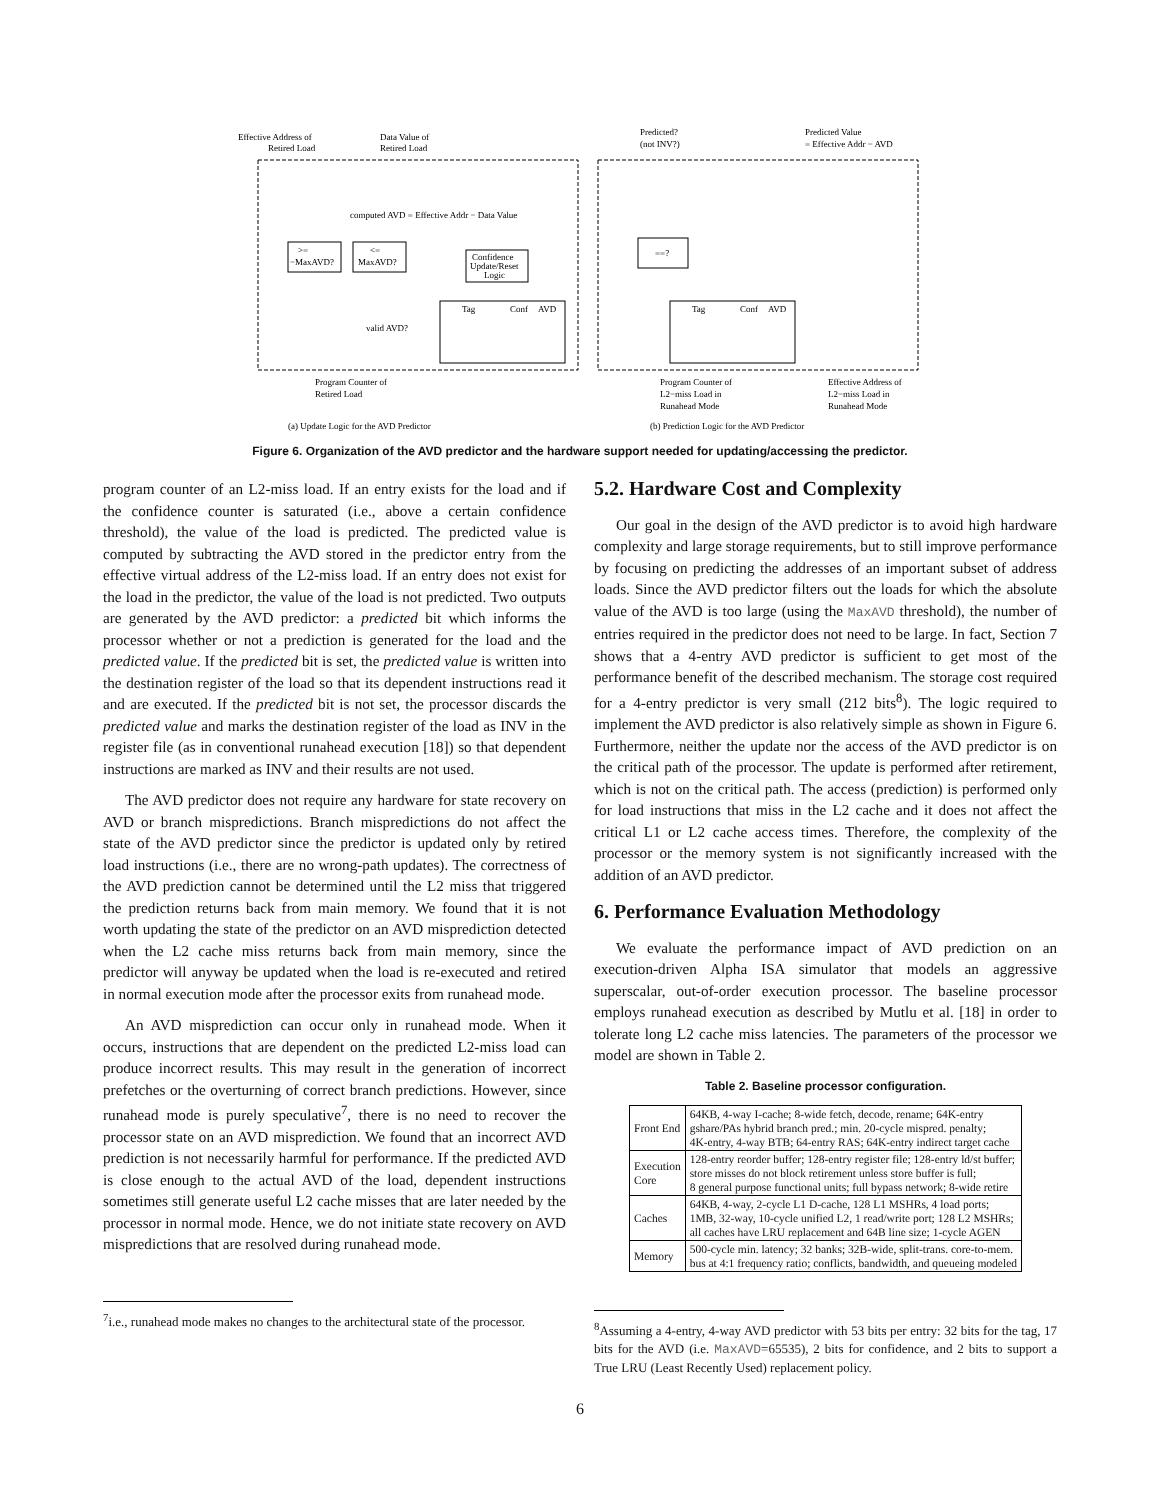Effective Address of
Retired Load
Data Value of
Retired Load
computed AVD = Effective Addr − Data Value
>=
−MaxAVD?
<=
MaxAVD?
Confidence
Update/Reset
Logic
valid AVD?
Tag
Conf
AVD
Tag
Conf
AVD
==?
Predicted?
(not INV?)
Predicted Value
= Effective Addr − AVD
Program Counter of
Retired Load
Program Counter of
L2−miss Load in
Runahead Mode
Effective Address of
L2−miss Load in
Runahead Mode
(a) Update Logic for the AVD Predictor
(b) Prediction Logic for the AVD Predictor
Figure 6. Organization of the AVD predictor and the hardware support needed for updating/accessing the predictor.
program counter of an L2-miss load. If an entry exists for the load and if the confidence counter is saturated (i.e., above a certain confidence threshold), the value of the load is predicted. The predicted value is computed by subtracting the AVD stored in the predictor entry from the effective virtual address of the L2-miss load. If an entry does not exist for the load in the predictor, the value of the load is not predicted. Two outputs are generated by the AVD predictor: a predicted bit which informs the processor whether or not a prediction is generated for the load and the predicted value. If the predicted bit is set, the predicted value is written into the destination register of the load so that its dependent instructions read it and are executed. If the predicted bit is not set, the processor discards the predicted value and marks the destination register of the load as INV in the register file (as in conventional runahead execution [18]) so that dependent instructions are marked as INV and their results are not used.
The AVD predictor does not require any hardware for state recovery on AVD or branch mispredictions. Branch mispredictions do not affect the state of the AVD predictor since the predictor is updated only by retired load instructions (i.e., there are no wrong-path updates). The correctness of the AVD prediction cannot be determined until the L2 miss that triggered the prediction returns back from main memory. We found that it is not worth updating the state of the predictor on an AVD misprediction detected when the L2 cache miss returns back from main memory, since the predictor will anyway be updated when the load is re-executed and retired in normal execution mode after the processor exits from runahead mode.
An AVD misprediction can occur only in runahead mode. When it occurs, instructions that are dependent on the predicted L2-miss load can produce incorrect results. This may result in the generation of incorrect prefetches or the overturning of correct branch predictions. However, since runahead mode is purely speculative<sup>7</sup>, there is no need to recover the processor state on an AVD misprediction. We found that an incorrect AVD prediction is not necessarily harmful for performance. If the predicted AVD is close enough to the actual AVD of the load, dependent instructions sometimes still generate useful L2 cache misses that are later needed by the processor in normal mode. Hence, we do not initiate state recovery on AVD mispredictions that are resolved during runahead mode.
<sup>7</sup> i.e., runahead mode makes no changes to the architectural state of the processor.
5.2. Hardware Cost and Complexity
Our goal in the design of the AVD predictor is to avoid high hardware complexity and large storage requirements, but to still improve performance by focusing on predicting the addresses of an important subset of address loads. Since the AVD predictor filters out the loads for which the absolute value of the AVD is too large (using the MaxAVD threshold), the number of entries required in the predictor does not need to be large. In fact, Section 7 shows that a 4-entry AVD predictor is sufficient to get most of the performance benefit of the described mechanism. The storage cost required for a 4-entry predictor is very small (212 bits<sup>8</sup>). The logic required to implement the AVD predictor is also relatively simple as shown in Figure 6. Furthermore, neither the update nor the access of the AVD predictor is on the critical path of the processor. The update is performed after retirement, which is not on the critical path. The access (prediction) is performed only for load instructions that miss in the L2 cache and it does not affect the critical L1 or L2 cache access times. Therefore, the complexity of the processor or the memory system is not significantly increased with the addition of an AVD predictor.
6. Performance Evaluation Methodology
We evaluate the performance impact of AVD prediction on an execution-driven Alpha ISA simulator that models an aggressive superscalar, out-of-order execution processor. The baseline processor employs runahead execution as described by Mutlu et al. [18] in order to tolerate long L2 cache miss latencies. The parameters of the processor we model are shown in Table 2.
Table 2. Baseline processor configuration.
| Front End | 64KB, 4-way I-cache; 8-wide fetch, decode, rename; 64K-entry gshare/PAs hybrid branch pred.; min. 20-cycle mispred. penalty; 4K-entry, 4-way BTB; 64-entry RAS; 64K-entry indirect target cache |
| Execution Core | 128-entry reorder buffer; 128-entry register file; 128-entry ld/st buffer; store misses do not block retirement unless store buffer is full; 8 general purpose functional units; full bypass network; 8-wide retire |
| Caches | 64KB, 4-way, 2-cycle L1 D-cache, 128 L1 MSHRs, 4 load ports; 1MB, 32-way, 10-cycle unified L2, 1 read/write port; 128 L2 MSHRs; all caches have LRU replacement and 64B line size; 1-cycle AGEN |
| Memory | 500-cycle min. latency; 32 banks; 32B-wide, split-trans. core-to-mem. bus at 4:1 frequency ratio; conflicts, bandwidth, and queueing modeled |
<sup>8</sup> Assuming a 4-entry, 4-way AVD predictor with 53 bits per entry: 32 bits for the tag, 17 bits for the AVD (i.e. MaxAVD=65535), 2 bits for confidence, and 2 bits to support a True LRU (Least Recently Used) replacement policy.
6